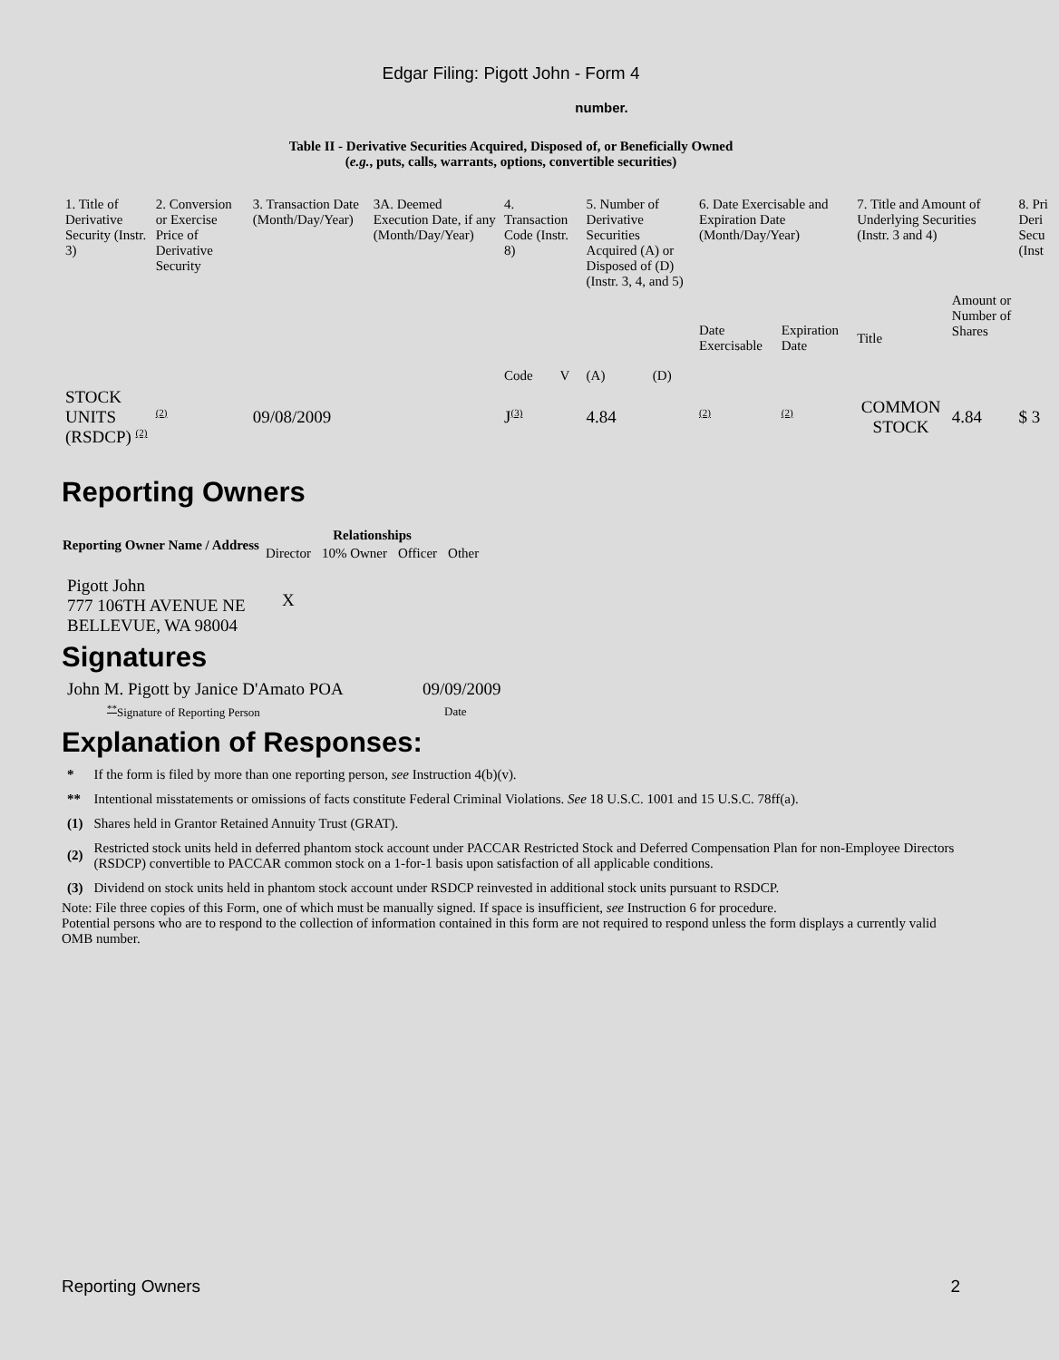Edgar Filing: Pigott John - Form 4
number.
Table II - Derivative Securities Acquired, Disposed of, or Beneficially Owned
(e.g., puts, calls, warrants, options, convertible securities)
| 1. Title of Derivative Security (Instr. 3) | 2. Conversion or Exercise Price of Derivative Security | 3. Transaction Date (Month/Day/Year) | 3A. Deemed Execution Date, if any (Month/Day/Year) | 4. Transaction Code (Instr. 8) | | 5. Number of Derivative Securities Acquired (A) or Disposed of (D) (Instr. 3, 4, and 5) | | 6. Date Exercisable and Expiration Date (Month/Day/Year) | | 7. Title and Amount of Underlying Securities (Instr. 3 and 4) | | 8. Pri Deri Secu (Inst |
| | | | | Code | V | (A) | (D) | Date Exercisable | Expiration Date | Title | Amount or Number of Shares | |
| STOCK UNITS (RSDCP) <sup>(2)</sup> | <sup>(2)</sup> | 09/08/2009 | | J<sup>(3)</sup> | | 4.84 | | <sup>(2)</sup> | <sup>(2)</sup> | COMMON STOCK | 4.84 | $ 3 |
Reporting Owners
| Reporting Owner Name / Address | Relationships | | | |
| --- | --- | --- | --- | --- |
| | Director | 10% Owner | Officer | Other |
| Pigott John 777 106TH AVENUE NE BELLEVUE, WA 98004 | X | | | |
Signatures
| John M. Pigott by Janice D'Amato POA | 09/09/2009 |
| <sup>**</sup> Signature of Reporting Person | Date |
Explanation of Responses:
| * | If the form is filed by more than one reporting person, see Instruction 4(b)(v). |
| ** | Intentional misstatements or omissions of facts constitute Federal Criminal Violations. See 18 U.S.C. 1001 and 15 U.S.C. 78ff(a). |
| (1) | Shares held in Grantor Retained Annuity Trust (GRAT). |
| (2) | Restricted stock units held in deferred phantom stock account under PACCAR Restricted Stock and Deferred Compensation Plan for non-Employee Directors (RSDCP) convertible to PACCAR common stock on a 1-for-1 basis upon satisfaction of all applicable conditions. |
| (3) | Dividend on stock units held in phantom stock account under RSDCP reinvested in additional stock units pursuant to RSDCP. |
Note: File three copies of this Form, one of which must be manually signed. If space is insufficient, see Instruction 6 for procedure.
Potential persons who are to respond to the collection of information contained in this form are not required to respond unless the form displays a currently valid OMB number.
Reporting Owners 2